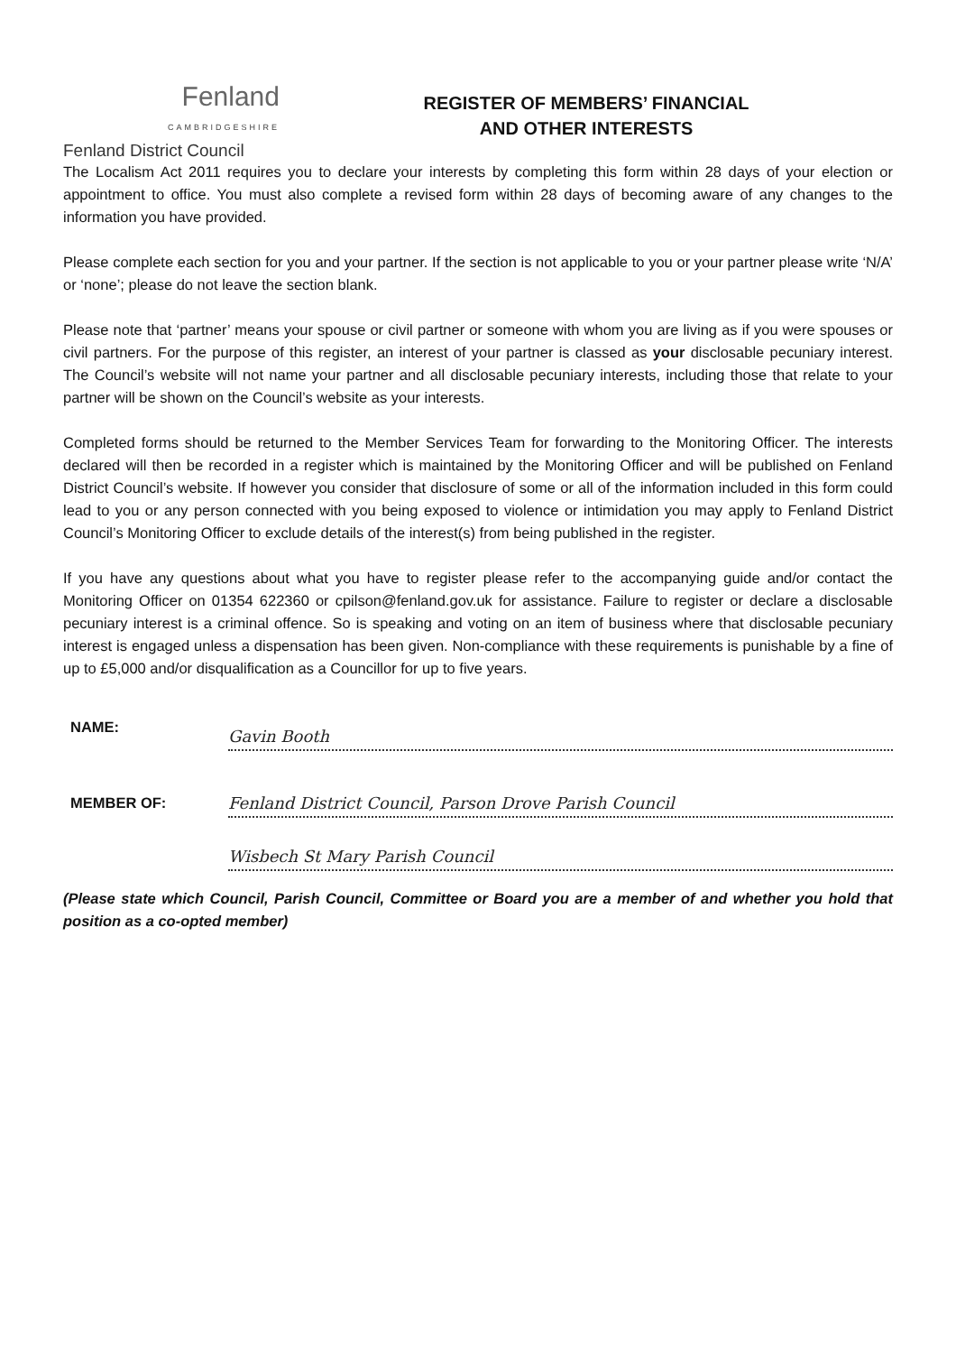Fenland
CAMBRIDGESHIRE
Fenland District Council
REGISTER OF MEMBERS’ FINANCIAL
AND OTHER INTERESTS
The Localism Act 2011 requires you to declare your interests by completing this form within 28 days of your election or appointment to office. You must also complete a revised form within 28 days of becoming aware of any changes to the information you have provided.
Please complete each section for you and your partner. If the section is not applicable to you or your partner please write ‘N/A’ or ‘none’; please do not leave the section blank.
Please note that ‘partner’ means your spouse or civil partner or someone with whom you are living as if you were spouses or civil partners. For the purpose of this register, an interest of your partner is classed as your disclosable pecuniary interest. The Council’s website will not name your partner and all disclosable pecuniary interests, including those that relate to your partner will be shown on the Council’s website as your interests.
Completed forms should be returned to the Member Services Team for forwarding to the Monitoring Officer. The interests declared will then be recorded in a register which is maintained by the Monitoring Officer and will be published on Fenland District Council’s website. If however you consider that disclosure of some or all of the information included in this form could lead to you or any person connected with you being exposed to violence or intimidation you may apply to Fenland District Council’s Monitoring Officer to exclude details of the interest(s) from being published in the register.
If you have any questions about what you have to register please refer to the accompanying guide and/or contact the Monitoring Officer on 01354 622360 or cpilson@fenland.gov.uk for assistance. Failure to register or declare a disclosable pecuniary interest is a criminal offence. So is speaking and voting on an item of business where that disclosable pecuniary interest is engaged unless a dispensation has been given. Non-compliance with these requirements is punishable by a fine of up to £5,000 and/or disqualification as a Councillor for up to five years.
NAME:
Gavin Booth
MEMBER OF: Fenland District Council, Parson Drove Parish Council
Wisbech St Mary Parish Council
(Please state which Council, Parish Council, Committee or Board you are a member of and whether you hold that position as a co-opted member)